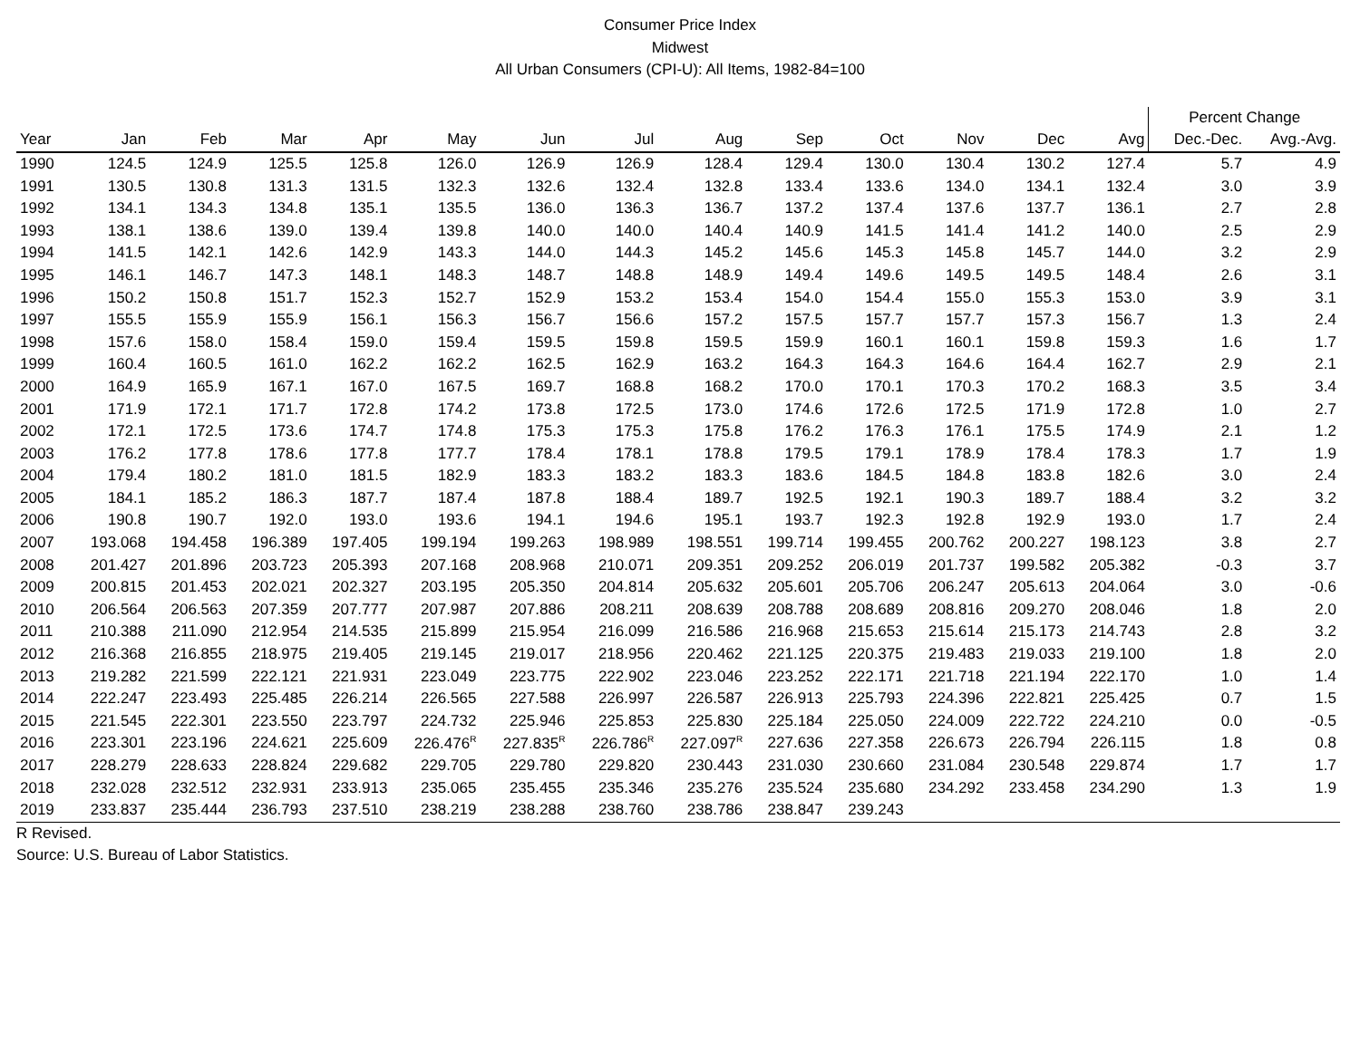Consumer Price Index
Midwest
All Urban Consumers (CPI-U): All Items, 1982-84=100
| | | | | | | | | | | | | | | Percent Change | |
| --- | --- | --- | --- | --- | --- | --- | --- | --- | --- | --- | --- | --- | --- | --- | --- |
| Year | Jan | Feb | Mar | Apr | May | Jun | Jul | Aug | Sep | Oct | Nov | Dec | Avg | Dec.-Dec. | Avg.-Avg. |
| 1990 | 124.5 | 124.9 | 125.5 | 125.8 | 126.0 | 126.9 | 126.9 | 128.4 | 129.4 | 130.0 | 130.4 | 130.2 | 127.4 | 5.7 | 4.9 |
| 1991 | 130.5 | 130.8 | 131.3 | 131.5 | 132.3 | 132.6 | 132.4 | 132.8 | 133.4 | 133.6 | 134.0 | 134.1 | 132.4 | 3.0 | 3.9 |
| 1992 | 134.1 | 134.3 | 134.8 | 135.1 | 135.5 | 136.0 | 136.3 | 136.7 | 137.2 | 137.4 | 137.6 | 137.7 | 136.1 | 2.7 | 2.8 |
| 1993 | 138.1 | 138.6 | 139.0 | 139.4 | 139.8 | 140.0 | 140.0 | 140.4 | 140.9 | 141.5 | 141.4 | 141.2 | 140.0 | 2.5 | 2.9 |
| 1994 | 141.5 | 142.1 | 142.6 | 142.9 | 143.3 | 144.0 | 144.3 | 145.2 | 145.6 | 145.3 | 145.8 | 145.7 | 144.0 | 3.2 | 2.9 |
| 1995 | 146.1 | 146.7 | 147.3 | 148.1 | 148.3 | 148.7 | 148.8 | 148.9 | 149.4 | 149.6 | 149.5 | 149.5 | 148.4 | 2.6 | 3.1 |
| 1996 | 150.2 | 150.8 | 151.7 | 152.3 | 152.7 | 152.9 | 153.2 | 153.4 | 154.0 | 154.4 | 155.0 | 155.3 | 153.0 | 3.9 | 3.1 |
| 1997 | 155.5 | 155.9 | 155.9 | 156.1 | 156.3 | 156.7 | 156.6 | 157.2 | 157.5 | 157.7 | 157.7 | 157.3 | 156.7 | 1.3 | 2.4 |
| 1998 | 157.6 | 158.0 | 158.4 | 159.0 | 159.4 | 159.5 | 159.8 | 159.5 | 159.9 | 160.1 | 160.1 | 159.8 | 159.3 | 1.6 | 1.7 |
| 1999 | 160.4 | 160.5 | 161.0 | 162.2 | 162.2 | 162.5 | 162.9 | 163.2 | 164.3 | 164.3 | 164.6 | 164.4 | 162.7 | 2.9 | 2.1 |
| 2000 | 164.9 | 165.9 | 167.1 | 167.0 | 167.5 | 169.7 | 168.8 | 168.2 | 170.0 | 170.1 | 170.3 | 170.2 | 168.3 | 3.5 | 3.4 |
| 2001 | 171.9 | 172.1 | 171.7 | 172.8 | 174.2 | 173.8 | 172.5 | 173.0 | 174.6 | 172.6 | 172.5 | 171.9 | 172.8 | 1.0 | 2.7 |
| 2002 | 172.1 | 172.5 | 173.6 | 174.7 | 174.8 | 175.3 | 175.3 | 175.8 | 176.2 | 176.3 | 176.1 | 175.5 | 174.9 | 2.1 | 1.2 |
| 2003 | 176.2 | 177.8 | 178.6 | 177.8 | 177.7 | 178.4 | 178.1 | 178.8 | 179.5 | 179.1 | 178.9 | 178.4 | 178.3 | 1.7 | 1.9 |
| 2004 | 179.4 | 180.2 | 181.0 | 181.5 | 182.9 | 183.3 | 183.2 | 183.3 | 183.6 | 184.5 | 184.8 | 183.8 | 182.6 | 3.0 | 2.4 |
| 2005 | 184.1 | 185.2 | 186.3 | 187.7 | 187.4 | 187.8 | 188.4 | 189.7 | 192.5 | 192.1 | 190.3 | 189.7 | 188.4 | 3.2 | 3.2 |
| 2006 | 190.8 | 190.7 | 192.0 | 193.0 | 193.6 | 194.1 | 194.6 | 195.1 | 193.7 | 192.3 | 192.8 | 192.9 | 193.0 | 1.7 | 2.4 |
| 2007 | 193.068 | 194.458 | 196.389 | 197.405 | 199.194 | 199.263 | 198.989 | 198.551 | 199.714 | 199.455 | 200.762 | 200.227 | 198.123 | 3.8 | 2.7 |
| 2008 | 201.427 | 201.896 | 203.723 | 205.393 | 207.168 | 208.968 | 210.071 | 209.351 | 209.252 | 206.019 | 201.737 | 199.582 | 205.382 | -0.3 | 3.7 |
| 2009 | 200.815 | 201.453 | 202.021 | 202.327 | 203.195 | 205.350 | 204.814 | 205.632 | 205.601 | 205.706 | 206.247 | 205.613 | 204.064 | 3.0 | -0.6 |
| 2010 | 206.564 | 206.563 | 207.359 | 207.777 | 207.987 | 207.886 | 208.211 | 208.639 | 208.788 | 208.689 | 208.816 | 209.270 | 208.046 | 1.8 | 2.0 |
| 2011 | 210.388 | 211.090 | 212.954 | 214.535 | 215.899 | 215.954 | 216.099 | 216.586 | 216.968 | 215.653 | 215.614 | 215.173 | 214.743 | 2.8 | 3.2 |
| 2012 | 216.368 | 216.855 | 218.975 | 219.405 | 219.145 | 219.017 | 218.956 | 220.462 | 221.125 | 220.375 | 219.483 | 219.033 | 219.100 | 1.8 | 2.0 |
| 2013 | 219.282 | 221.599 | 222.121 | 221.931 | 223.049 | 223.775 | 222.902 | 223.046 | 223.252 | 222.171 | 221.718 | 221.194 | 222.170 | 1.0 | 1.4 |
| 2014 | 222.247 | 223.493 | 225.485 | 226.214 | 226.565 | 227.588 | 226.997 | 226.587 | 226.913 | 225.793 | 224.396 | 222.821 | 225.425 | 0.7 | 1.5 |
| 2015 | 221.545 | 222.301 | 223.550 | 223.797 | 224.732 | 225.946 | 225.853 | 225.830 | 225.184 | 225.050 | 224.009 | 222.722 | 224.210 | 0.0 | -0.5 |
| 2016 | 223.301 | 223.196 | 224.621 | 225.609 | 226.476<sup>R</sup> | 227.835<sup>R</sup> | 226.786<sup>R</sup> | 227.097<sup>R</sup> | 227.636 | 227.358 | 226.673 | 226.794 | 226.115 | 1.8 | 0.8 |
| 2017 | 228.279 | 228.633 | 228.824 | 229.682 | 229.705 | 229.780 | 229.820 | 230.443 | 231.030 | 230.660 | 231.084 | 230.548 | 229.874 | 1.7 | 1.7 |
| 2018 | 232.028 | 232.512 | 232.931 | 233.913 | 235.065 | 235.455 | 235.346 | 235.276 | 235.524 | 235.680 | 234.292 | 233.458 | 234.290 | 1.3 | 1.9 |
| 2019 | 233.837 | 235.444 | 236.793 | 237.510 | 238.219 | 238.288 | 238.760 | 238.786 | 238.847 | 239.243 | | | | | |
R Revised.
Source: U.S. Bureau of Labor Statistics.